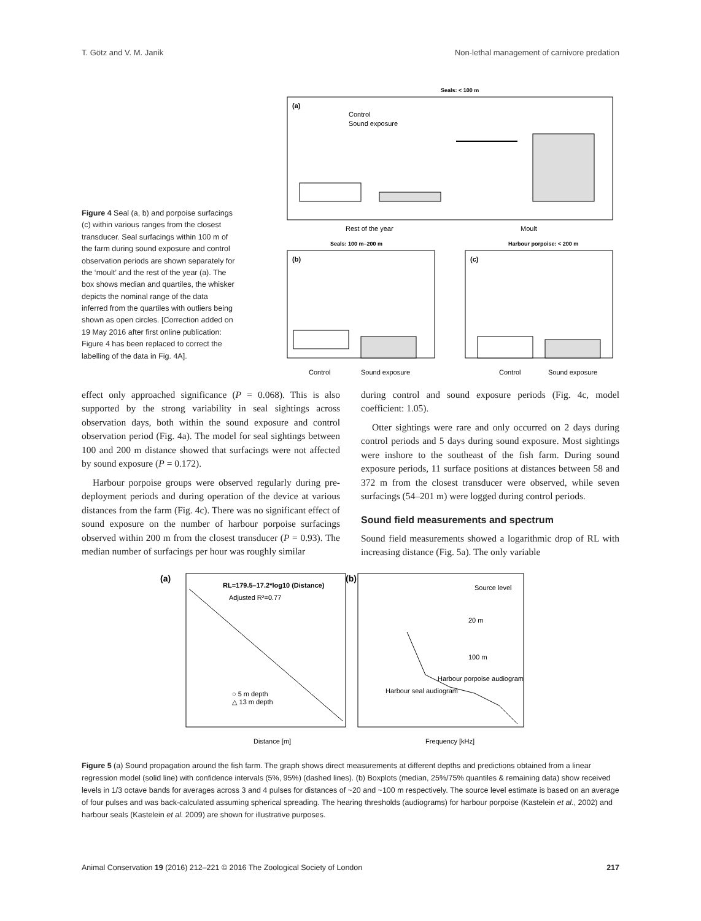T. Götz and V. M. Janik Non-lethal management of carnivore predation
Figure 4 Seal (a, b) and porpoise surfacings (c) within various ranges from the closest transducer. Seal surfacings within 100 m of the farm during sound exposure and control observation periods are shown separately for the ‘moult’ and the rest of the year (a). The box shows median and quartiles, the whisker depicts the nominal range of the data inferred from the quartiles with outliers being shown as open circles. [Correction added on 19 May 2016 after first online publication: Figure 4 has been replaced to correct the labelling of the data in Fig. 4A].
Seals: < 100 m
(a)
Control
Sound exposure
Rest of the year
Moult
Seals: 100 m–200 m
Harbour porpoise: < 200 m
(b)
(c)
Control
Sound exposure
Control
Sound exposure
effect only approached significance (P = 0.068). This is also supported by the strong variability in seal sightings across observation days, both within the sound exposure and control observation period (Fig. 4a). The model for seal sightings between 100 and 200 m distance showed that surfacings were not affected by sound exposure (P = 0.172).
Harbour porpoise groups were observed regularly during pre-deployment periods and during operation of the device at various distances from the farm (Fig. 4c). There was no significant effect of sound exposure on the number of harbour porpoise surfacings observed within 200 m from the closest transducer (P = 0.93). The median number of surfacings per hour was roughly similar
during control and sound exposure periods (Fig. 4c, model coefficient: 1.05).
Otter sightings were rare and only occurred on 2 days during control periods and 5 days during sound exposure. Most sightings were inshore to the southeast of the fish farm. During sound exposure periods, 11 surface positions at distances between 58 and 372 m from the closest transducer were observed, while seven surfacings (54–201 m) were logged during control periods.
Sound field measurements and spectrum
Sound field measurements showed a logarithmic drop of RL with increasing distance (Fig. 5a). The only variable
(a)
(b)
RL=179.5–17.2*log10 (Distance)
Adjusted R²=0.77
○ 5 m depth
△ 13 m depth
Distance [m]
Source level
20 m
100 m
Harbour porpoise audiogram
Harbour seal audiogram
Frequency [kHz]
Figure 5 (a) Sound propagation around the fish farm. The graph shows direct measurements at different depths and predictions obtained from a linear regression model (solid line) with confidence intervals (5%, 95%) (dashed lines). (b) Boxplots (median, 25%/75% quantiles & remaining data) show received levels in 1/3 octave bands for averages across 3 and 4 pulses for distances of ~20 and ~100 m respectively. The source level estimate is based on an average of four pulses and was back-calculated assuming spherical spreading. The hearing thresholds (audiograms) for harbour porpoise (Kastelein et al., 2002) and harbour seals (Kastelein et al. 2009) are shown for illustrative purposes.
Animal Conservation 19 (2016) 212–221 © 2016 The Zoological Society of London 217